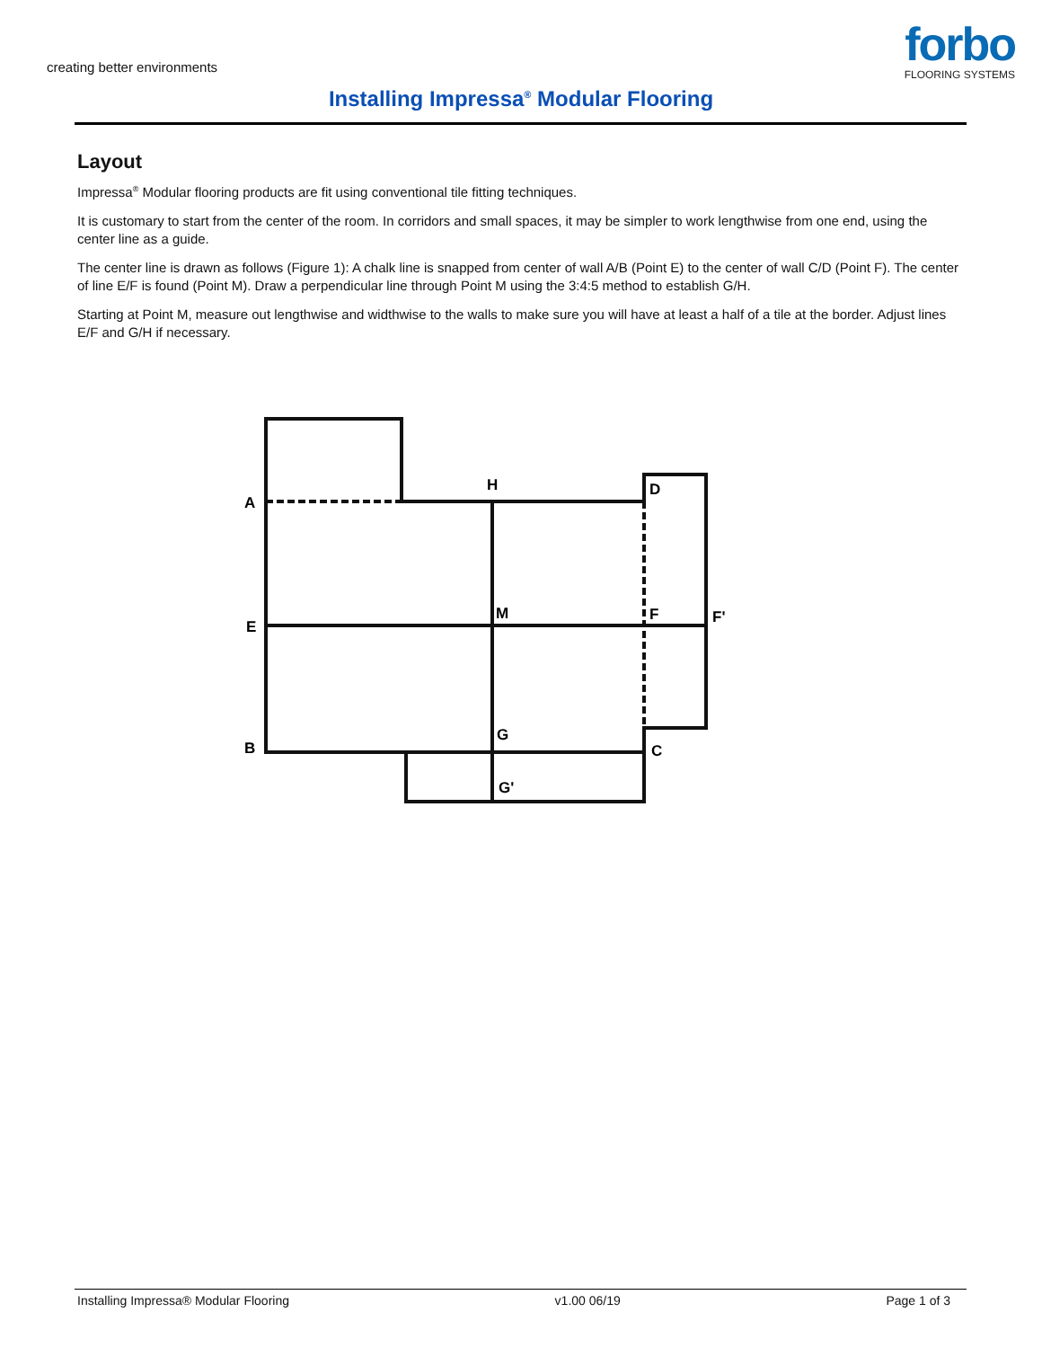creating better environments
forbo
FLOORING SYSTEMS
Installing Impressa<sup>®</sup> Modular Flooring
Layout
Impressa<sup>®</sup> Modular flooring products are fit using conventional tile fitting techniques.
It is customary to start from the center of the room. In corridors and small spaces, it may be simpler to work lengthwise from one end, using the center line as a guide.
The center line is drawn as follows (Figure 1): A chalk line is snapped from center of wall A/B (Point E) to the center of wall C/D (Point F). The center of line E/F is found (Point M). Draw a perpendicular line through Point M using the 3:4:5 method to establish G/H.
Starting at Point M, measure out lengthwise and widthwise to the walls to make sure you will have at least a half of a tile at the border. Adjust lines E/F and G/H if necessary.
A
H
D
E
M
F
F'
B
G
C
G'
Installing Impressa® Modular Flooring v1.00 06/19 Page 1 of 3